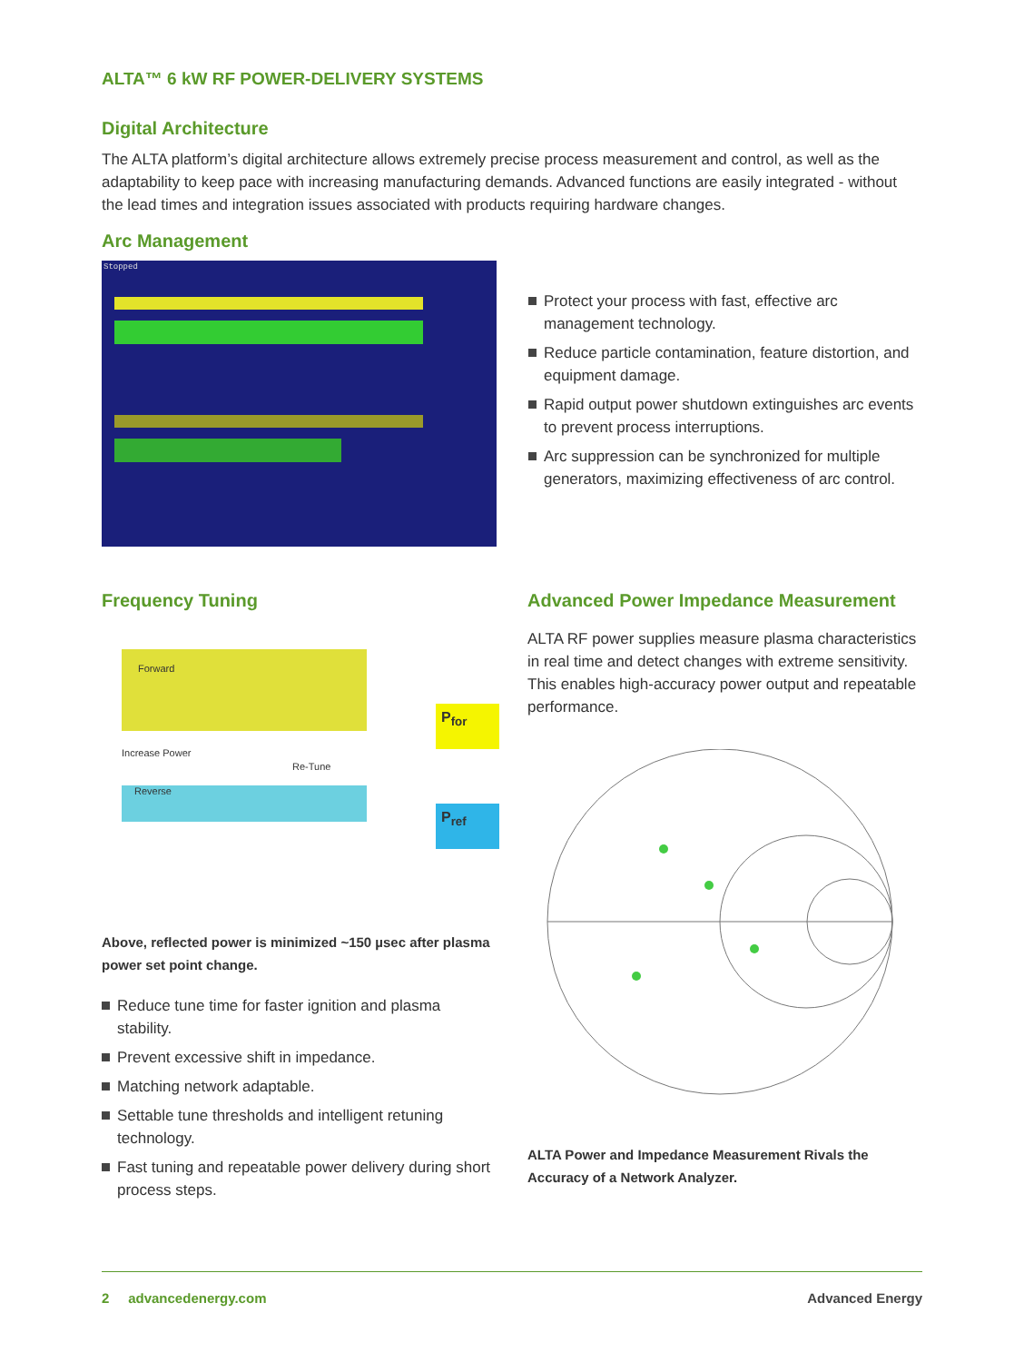ALTA™ 6 kW RF POWER-DELIVERY SYSTEMS
Digital Architecture
The ALTA platform’s digital architecture allows extremely precise process measurement and control, as well as the adaptability to keep pace with increasing manufacturing demands. Advanced functions are easily integrated - without the lead times and integration issues associated with products requiring hardware changes.
Arc Management
Stopped
Protect your process with fast, effective arc management technology.
Reduce particle contamination, feature distortion, and equipment damage.
Rapid output power shutdown extinguishes arc events to prevent process interruptions.
Arc suppression can be synchronized for multiple generators, maximizing effectiveness of arc control.
Frequency Tuning
P<sub>for</sub>
P<sub>ref</sub>
Forward
Increase Power
Re-Tune
Reverse
Above, reflected power is minimized ~150 µsec after plasma power set point change.
Reduce tune time for faster ignition and plasma stability.
Prevent excessive shift in impedance.
Matching network adaptable.
Settable tune thresholds and intelligent retuning technology.
Fast tuning and repeatable power delivery during short process steps.
Advanced Power Impedance Measurement
ALTA RF power supplies measure plasma characteristics in real time and detect changes with extreme sensitivity. This enables high-accuracy power output and repeatable performance.
ALTA Power and Impedance Measurement Rivals the Accuracy of a Network Analyzer.
2 advancedenergy.com Advanced Energy